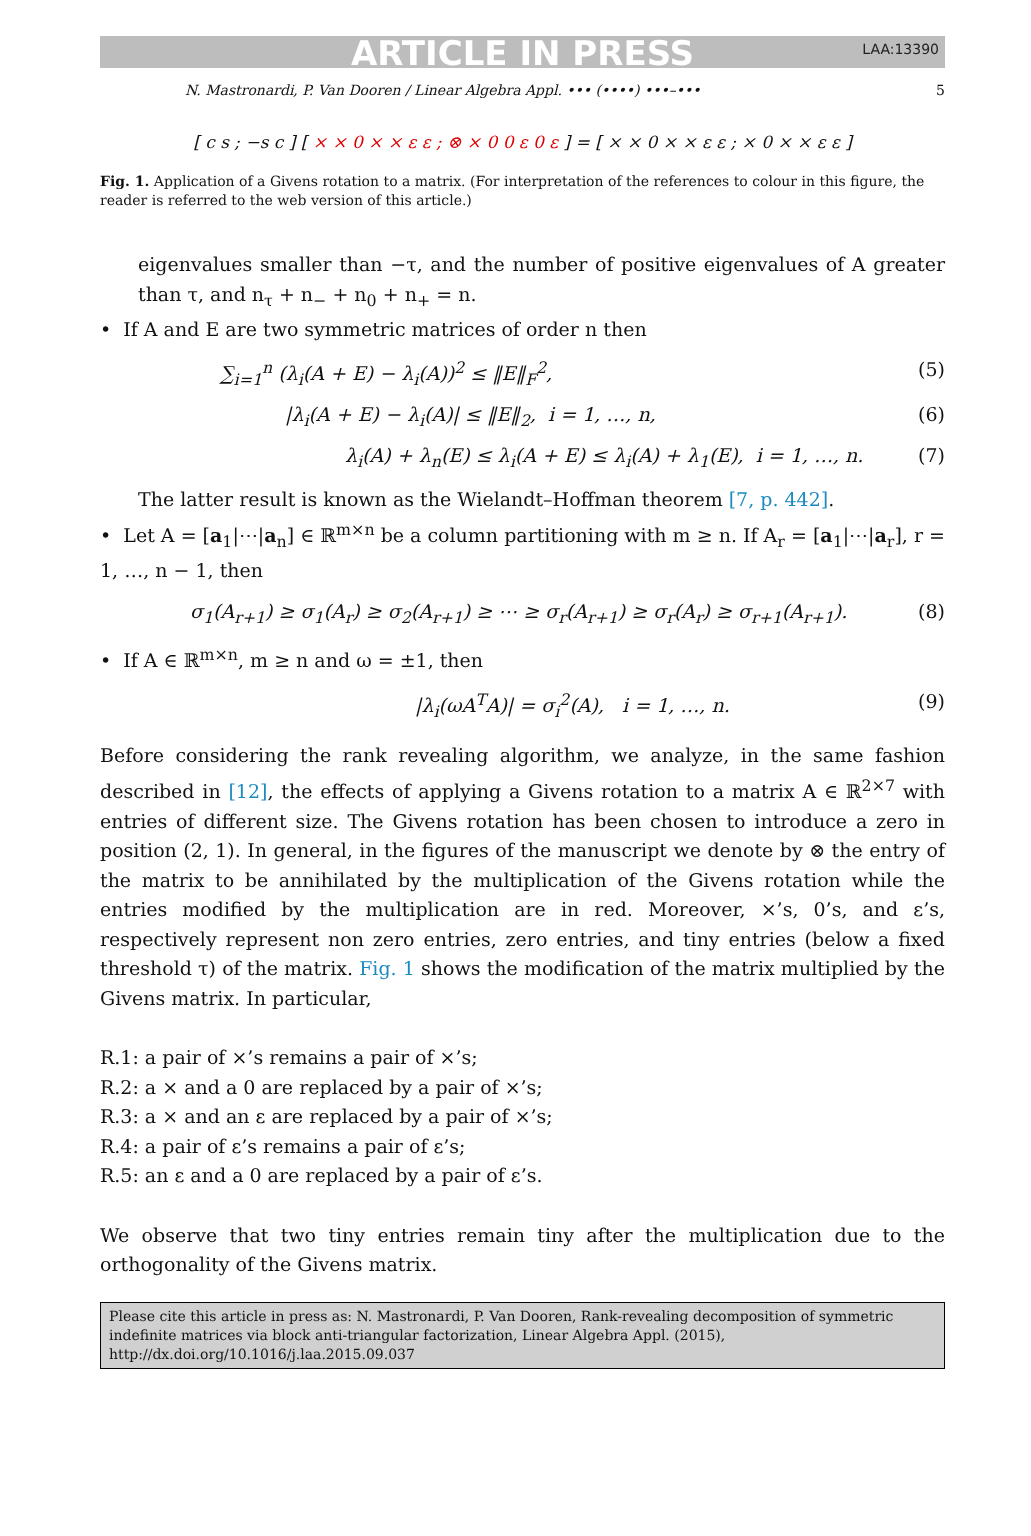ARTICLE IN PRESS LAA:13390
N. Mastronardi, P. Van Dooren / Linear Algebra Appl. ••• (••••) •••–••• 5
[ c s ; −s c ] [ × × 0 × × ε ε ; ⊗ × 0 0 ε 0 ε ] = [ × × 0 × × ε ε ; × 0 × × ε ε ]
Fig. 1. Application of a Givens rotation to a matrix. (For interpretation of the references to colour in this figure, the reader is referred to the web version of this article.)
eigenvalues smaller than −τ, and the number of positive eigenvalues of A greater than τ, and n<sub>τ</sub> + n<sub>−</sub> + n<sub>0</sub> + n<sub>+</sub> = n.
• If A and E are two symmetric matrices of order n then
∑<sub>i=1</sub><sup>n</sup> (λ<sub>i</sub>(A + E) − λ<sub>i</sub>(A))<sup>2</sup> ≤ ‖E‖<sub>F</sub><sup>2</sup>, (5)
|λ<sub>i</sub>(A + E) − λ<sub>i</sub>(A)| ≤ ‖E‖<sub>2</sub>, i = 1, …, n, (6)
λ<sub>i</sub>(A) + λ<sub>n</sub>(E) ≤ λ<sub>i</sub>(A + E) ≤ λ<sub>i</sub>(A) + λ<sub>1</sub>(E), i = 1, …, n. (7)
The latter result is known as the Wielandt–Hoffman theorem [7, p. 442].
• Let A = [a<sub>1</sub>|⋯|a<sub>n</sub>] ∈ ℝ<sup>m×n</sup> be a column partitioning with m ≥ n. If A<sub>r</sub> = [a<sub>1</sub>|⋯|a<sub>r</sub>], r = 1, …, n − 1, then
σ<sub>1</sub>(A<sub>r+1</sub>) ≥ σ<sub>1</sub>(A<sub>r</sub>) ≥ σ<sub>2</sub>(A<sub>r+1</sub>) ≥ ⋯ ≥ σ<sub>r</sub>(A<sub>r+1</sub>) ≥ σ<sub>r</sub>(A<sub>r</sub>) ≥ σ<sub>r+1</sub>(A<sub>r+1</sub>). (8)
• If A ∈ ℝ<sup>m×n</sup>, m ≥ n and ω = ±1, then
|λ<sub>i</sub>(ωA<sup>T</sup>A)| = σ<sub>i</sub><sup>2</sup>(A), i = 1, …, n. (9)
Before considering the rank revealing algorithm, we analyze, in the same fashion described in [12], the effects of applying a Givens rotation to a matrix A ∈ ℝ<sup>2×7</sup> with entries of different size. The Givens rotation has been chosen to introduce a zero in position (2, 1). In general, in the figures of the manuscript we denote by ⊗ the entry of the matrix to be annihilated by the multiplication of the Givens rotation while the entries modified by the multiplication are in red. Moreover, ×’s, 0’s, and ε’s, respectively represent non zero entries, zero entries, and tiny entries (below a fixed threshold τ) of the matrix. Fig. 1 shows the modification of the matrix multiplied by the Givens matrix. In particular,
R.1: a pair of ×’s remains a pair of ×’s;
R.2: a × and a 0 are replaced by a pair of ×’s;
R.3: a × and an ε are replaced by a pair of ×’s;
R.4: a pair of ε’s remains a pair of ε’s;
R.5: an ε and a 0 are replaced by a pair of ε’s.
We observe that two tiny entries remain tiny after the multiplication due to the orthogonality of the Givens matrix.
Please cite this article in press as: N. Mastronardi, P. Van Dooren, Rank-revealing decomposition of symmetric indefinite matrices via block anti-triangular factorization, Linear Algebra Appl. (2015), http://dx.doi.org/10.1016/j.laa.2015.09.037